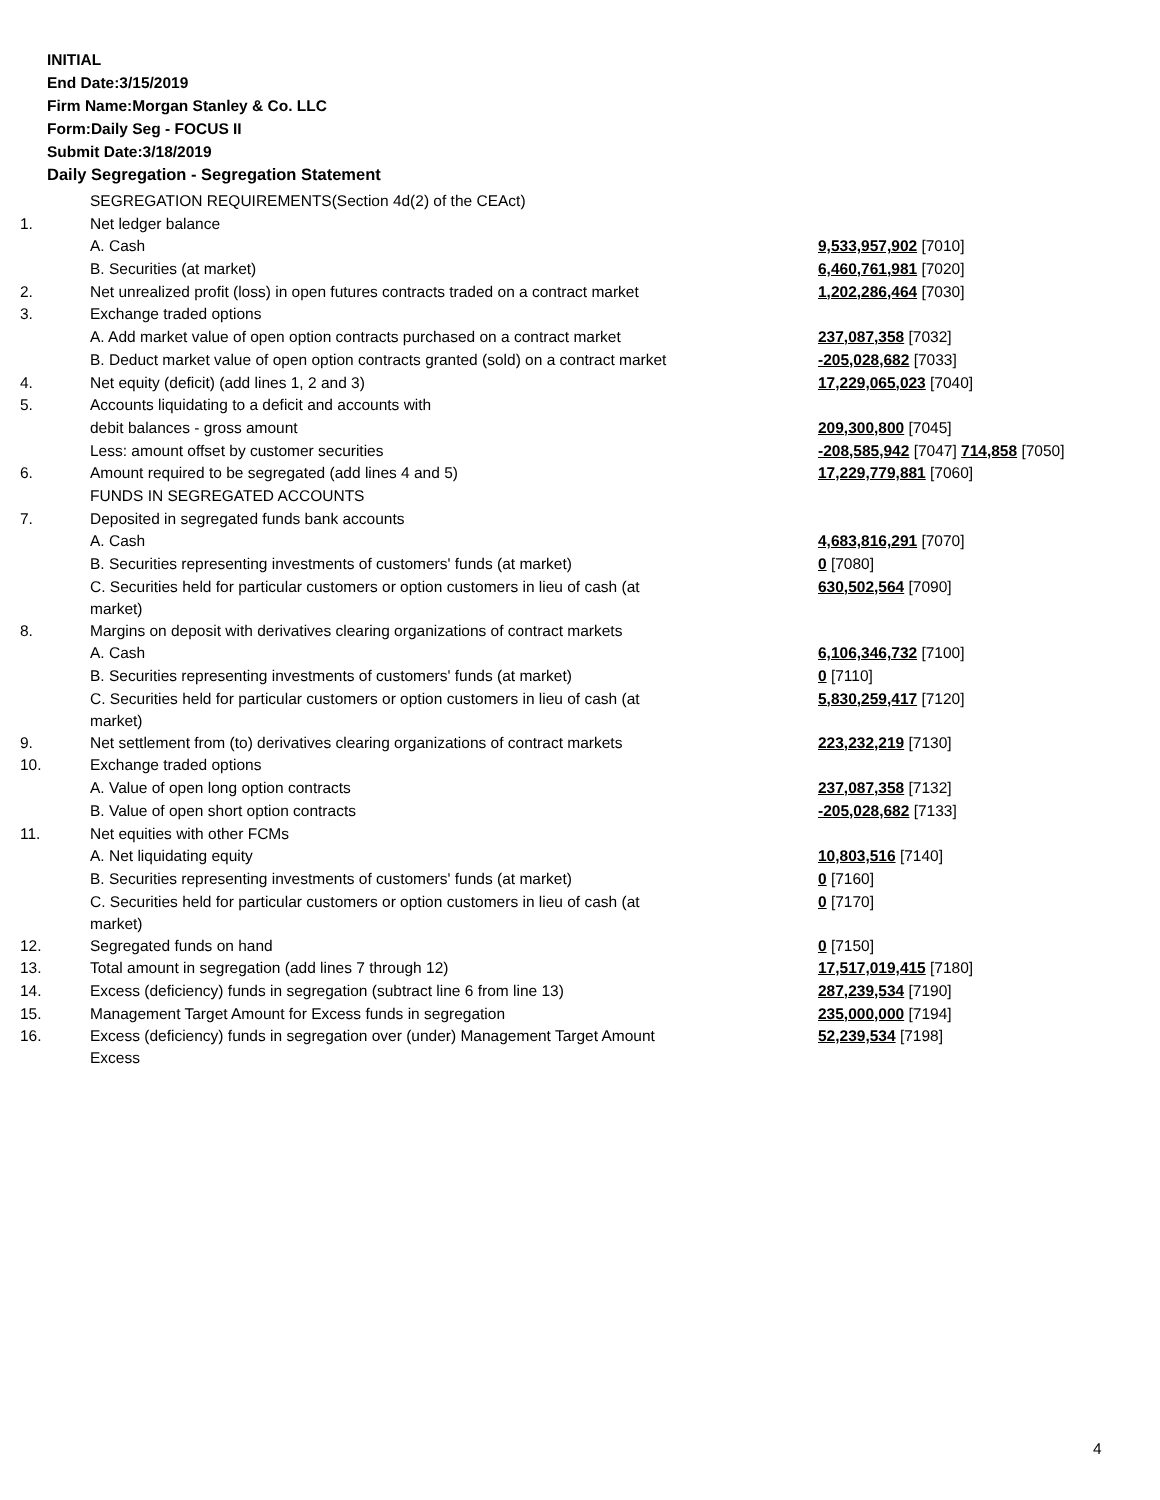INITIAL
End Date:3/15/2019
Firm Name:Morgan Stanley & Co. LLC
Form:Daily Seg - FOCUS II
Submit Date:3/18/2019
Daily Segregation - Segregation Statement
| | SEGREGATION REQUIREMENTS(Section 4d(2) of the CEAct) | |
| 1. | Net ledger balance | |
| | A. Cash | 9,533,957,902 [7010] |
| | B. Securities (at market) | 6,460,761,981 [7020] |
| 2. | Net unrealized profit (loss) in open futures contracts traded on a contract market | 1,202,286,464 [7030] |
| 3. | Exchange traded options | |
| | A. Add market value of open option contracts purchased on a contract market | 237,087,358 [7032] |
| | B. Deduct market value of open option contracts granted (sold) on a contract market | -205,028,682 [7033] |
| 4. | Net equity (deficit) (add lines 1, 2 and 3) | 17,229,065,023 [7040] |
| 5. | Accounts liquidating to a deficit and accounts with | |
| | debit balances - gross amount | 209,300,800 [7045] |
| | Less: amount offset by customer securities | -208,585,942 [7047] 714,858 [7050] |
| 6. | Amount required to be segregated (add lines 4 and 5) | 17,229,779,881 [7060] |
| | FUNDS IN SEGREGATED ACCOUNTS | |
| 7. | Deposited in segregated funds bank accounts | |
| | A. Cash | 4,683,816,291 [7070] |
| | B. Securities representing investments of customers' funds (at market) | 0 [7080] |
| | C. Securities held for particular customers or option customers in lieu of cash (at market) | 630,502,564 [7090] |
| 8. | Margins on deposit with derivatives clearing organizations of contract markets | |
| | A. Cash | 6,106,346,732 [7100] |
| | B. Securities representing investments of customers' funds (at market) | 0 [7110] |
| | C. Securities held for particular customers or option customers in lieu of cash (at market) | 5,830,259,417 [7120] |
| 9. | Net settlement from (to) derivatives clearing organizations of contract markets | 223,232,219 [7130] |
| 10. | Exchange traded options | |
| | A. Value of open long option contracts | 237,087,358 [7132] |
| | B. Value of open short option contracts | -205,028,682 [7133] |
| 11. | Net equities with other FCMs | |
| | A. Net liquidating equity | 10,803,516 [7140] |
| | B. Securities representing investments of customers' funds (at market) | 0 [7160] |
| | C. Securities held for particular customers or option customers in lieu of cash (at market) | 0 [7170] |
| 12. | Segregated funds on hand | 0 [7150] |
| 13. | Total amount in segregation (add lines 7 through 12) | 17,517,019,415 [7180] |
| 14. | Excess (deficiency) funds in segregation (subtract line 6 from line 13) | 287,239,534 [7190] |
| 15. | Management Target Amount for Excess funds in segregation | 235,000,000 [7194] |
| 16. | Excess (deficiency) funds in segregation over (under) Management Target Amount Excess | 52,239,534 [7198] |
4